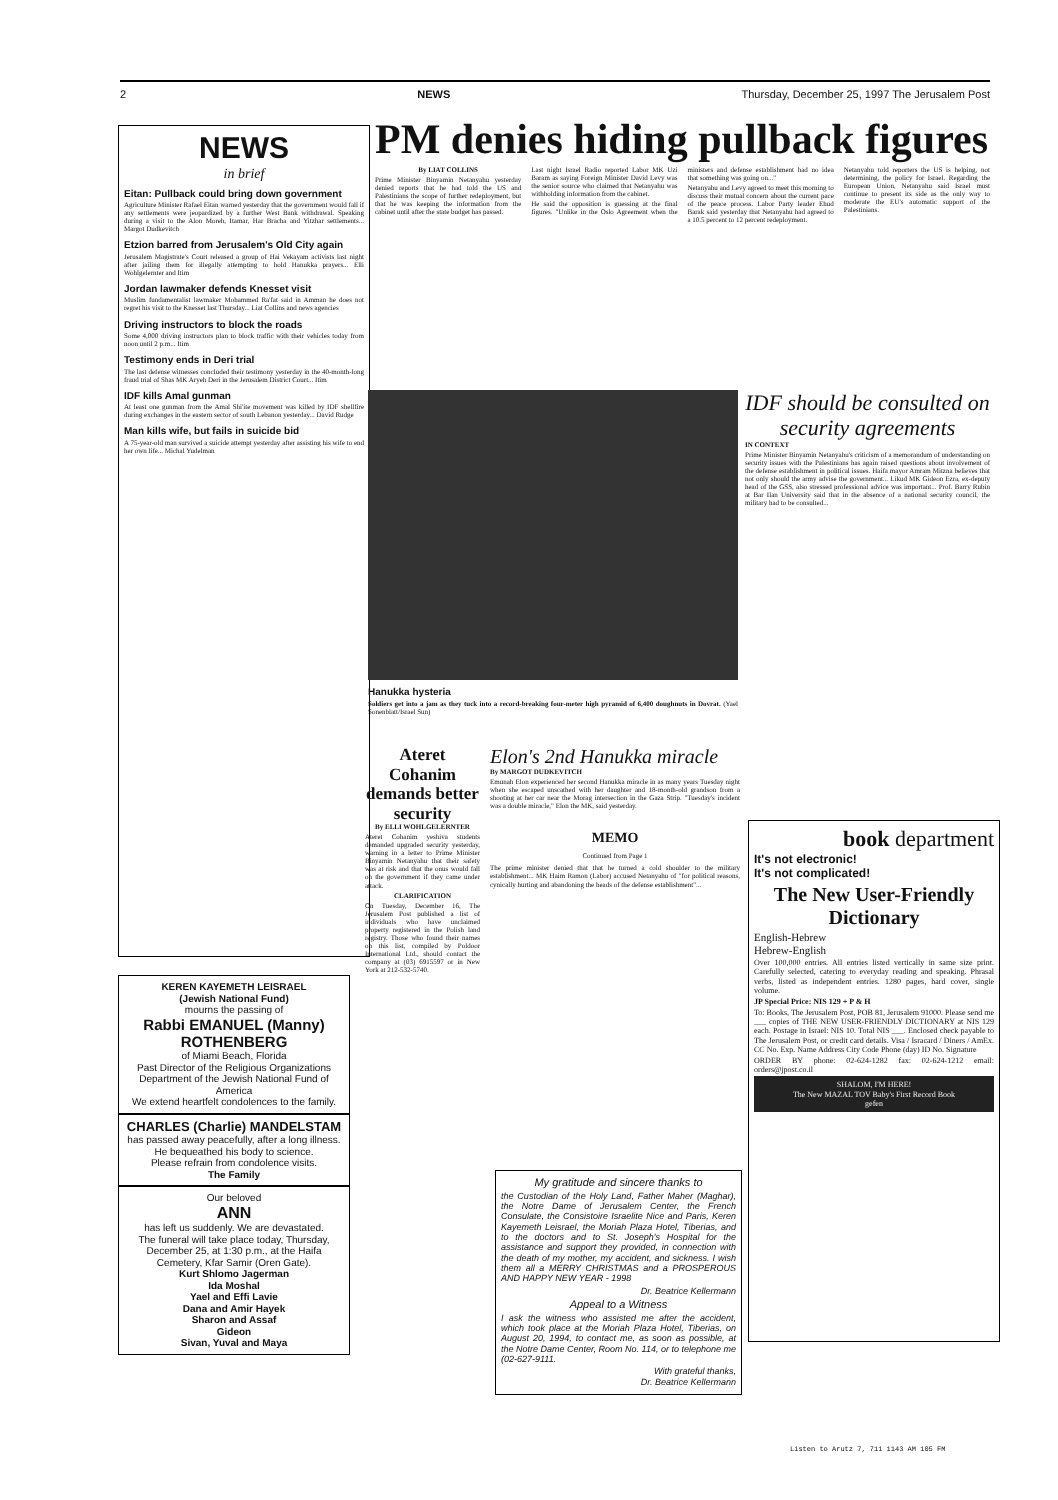2 NEWS Thursday, December 25, 1997 The Jerusalem Post
NEWS
in brief
Eitan: Pullback could bring down government
Agriculture Minister Rafael Eitan warned yesterday that the government would fall if any settlements were jeopardized by a further West Bank withdrawal. Speaking during a visit to the Alon Moreh, Itamar, Har Bracha and Yitzhar settlements... Margot Dudkevitch
Etzion barred from Jerusalem's Old City again
Jerusalem Magistrate's Court released a group of Hai Vekayam activists last night after jailing them for illegally attempting to hold Hanukka prayers... Elli Wohlgelernter and Itim
Jordan lawmaker defends Knesset visit
Muslim fundamentalist lawmaker Mohammed Ra'fat said in Amman he does not regret his visit to the Knesset last Thursday... Liat Collins and news agencies
Driving instructors to block the roads
Some 4,000 driving instructors plan to block traffic with their vehicles today from noon until 2 p.m... Itim
Testimony ends in Deri trial
The last defense witnesses concluded their testimony yesterday in the 40-month-long fraud trial of Shas MK Aryeh Deri in the Jerusalem District Court... Itim
IDF kills Amal gunman
At least one gunman from the Amal Shi'ite movement was killed by IDF shellfire during exchanges in the eastern sector of south Lebanon yesterday... David Rudge
Man kills wife, but fails in suicide bid
A 75-year-old man survived a suicide attempt yesterday after assisting his wife to end her own life... Michal Yudelman
KEREN KAYEMETH LEISRAEL
(Jewish National Fund)
mourns the passing of
Rabbi EMANUEL (Manny) ROTHENBERG
of Miami Beach, Florida
Past Director of the Religious Organizations Department of the Jewish National Fund of America
We extend heartfelt condolences to the family.
CHARLES (Charlie) MANDELSTAM
has passed away peacefully, after a long illness.
He bequeathed his body to science.
Please refrain from condolence visits.
The Family
Our beloved
ANN
has left us suddenly. We are devastated.
The funeral will take place today, Thursday, December 25, at 1:30 p.m., at the Haifa Cemetery, Kfar Samir (Oren Gate).
Kurt Shlomo Jagerman
Ida Moshal
Yael and Effi Lavie
Dana and Amir Hayek
Sharon and Assaf
Gideon
Sivan, Yuval and Maya
PM denies hiding pullback figures
By LIAT COLLINS
Prime Minister Binyamin Netanyahu yesterday denied reports that he had told the US and Palestinians the scope of further redeployment, but that he was keeping the information from the cabinet until after the state budget has passed.
Last night Israel Radio reported Labor MK Uzi Baram as saying Foreign Minister David Levy was the senior source who claimed that Netanyahu was withholding information from the cabinet.
He said the opposition is guessing at the final figures. "Unlike in the Oslo Agreement when the ministers and defense establishment had no idea that something was going on..."
Netanyahu and Levy agreed to meet this morning to discuss their mutual concern about the current pace of the peace process. Labor Party leader Ehud Barak said yesterday that Netanyahu had agreed to a 10.5 percent to 12 percent redeployment.
Netanyahu told reporters the US is helping, not determining, the policy for Israel. Regarding the European Union, Netanyahu said Israel must continue to present its side as the only way to moderate the EU's automatic support of the Palestinians.
Hanukka hysteria
Soldiers get into a jam as they tuck into a record-breaking four-meter high pyramid of 6,400 doughnuts in Dovrat. (Yael Sonenblatt/Israel Sun)
IDF should be consulted on security agreements
IN CONTEXT
Prime Minister Binyamin Netanyahu's criticism of a memorandum of understanding on security issues with the Palestinians has again raised questions about involvement of the defense establishment in political issues. Haifa mayor Amram Mitzna believes that not only should the army advise the government... Likud MK Gideon Ezra, ex-deputy head of the GSS, also stressed professional advice was important... Prof. Barry Rubin at Bar Ilan University said that in the absence of a national security council, the military had to be consulted...
Ateret Cohanim demands better security
By ELLI WOHLGELERNTER
Ateret Cohanim yeshiva students demanded upgraded security yesterday, warning in a letter to Prime Minister Binyamin Netanyahu that their safety was at risk and that the onus would fall on the government if they came under attack.
CLARIFICATION
On Tuesday, December 16, The Jerusalem Post published a list of individuals who have unclaimed property registered in the Polish land registry. Those who found their names on this list, compiled by Poldoor International Ltd., should contact the company at (03) 6915597 or in New York at 212-532-5740.
Elon's 2nd Hanukka miracle
By MARGOT DUDKEVITCH
Emunah Elon experienced her second Hanukka miracle in as many years Tuesday night when she escaped unscathed with her daughter and 18-month-old grandson from a shooting at her car near the Morag intersection in the Gaza Strip. "Tuesday's incident was a double miracle," Elon the MK, said yesterday.
MEMO
Continued from Page 1
The prime minister denied that that he turned a cold shoulder to the military establishment... MK Haim Ramon (Labor) accused Netanyahu of "for political reasons, cynically hurting and abandoning the heads of the defense establishment"...
My gratitude and sincere thanks to
the Custodian of the Holy Land, Father Maher (Maghar), the Notre Dame of Jerusalem Center, the French Consulate, the Consistoire Israelite Nice and Paris, Keren Kayemeth Leisrael, the Moriah Plaza Hotel, Tiberias, and to the doctors and to St. Joseph's Hospital for the assistance and support they provided, in connection with the death of my mother, my accident, and sickness. I wish them all a MERRY CHRISTMAS and a PROSPEROUS AND HAPPY NEW YEAR - 1998
Dr. Beatrice Kellermann
Appeal to a Witness
I ask the witness who assisted me after the accident, which took place at the Moriah Plaza Hotel, Tiberias, on August 20, 1994, to contact me, as soon as possible, at the Notre Dame Center, Room No. 114, or to telephone me (02-627-9111.
With grateful thanks,
Dr. Beatrice Kellermann
book department
It's not electronic!
It's not complicated!
The New User-Friendly Dictionary
English-Hebrew
Hebrew-English
Over 100,000 entries. All entries listed vertically in same size print. Carefully selected, catering to everyday reading and speaking. Phrasal verbs, listed as independent entries. 1280 pages, hard cover, single volume.
JP Special Price: NIS 129 + P & H
To: Books, The Jerusalem Post, POB 81, Jerusalem 91000. Please send me ___ copies of THE NEW USER-FRIENDLY DICTIONARY at NIS 129 each. Postage in Israel: NIS 10. Total NIS ___. Enclosed check payable to The Jerusalem Post, or credit card details. Visa / Isracard / Diners / AmEx. CC No. Exp. Name Address City Code Phone (day) ID No. Signature
ORDER BY phone: 02-624-1282 fax: 02-624-1212 email: orders@jpost.co.il
SHALOM, I'M HERE!
The New MAZAL TOV Baby's First Record Book
gefen
Listen to Arutz 7, 711 1143 AM 105 FM